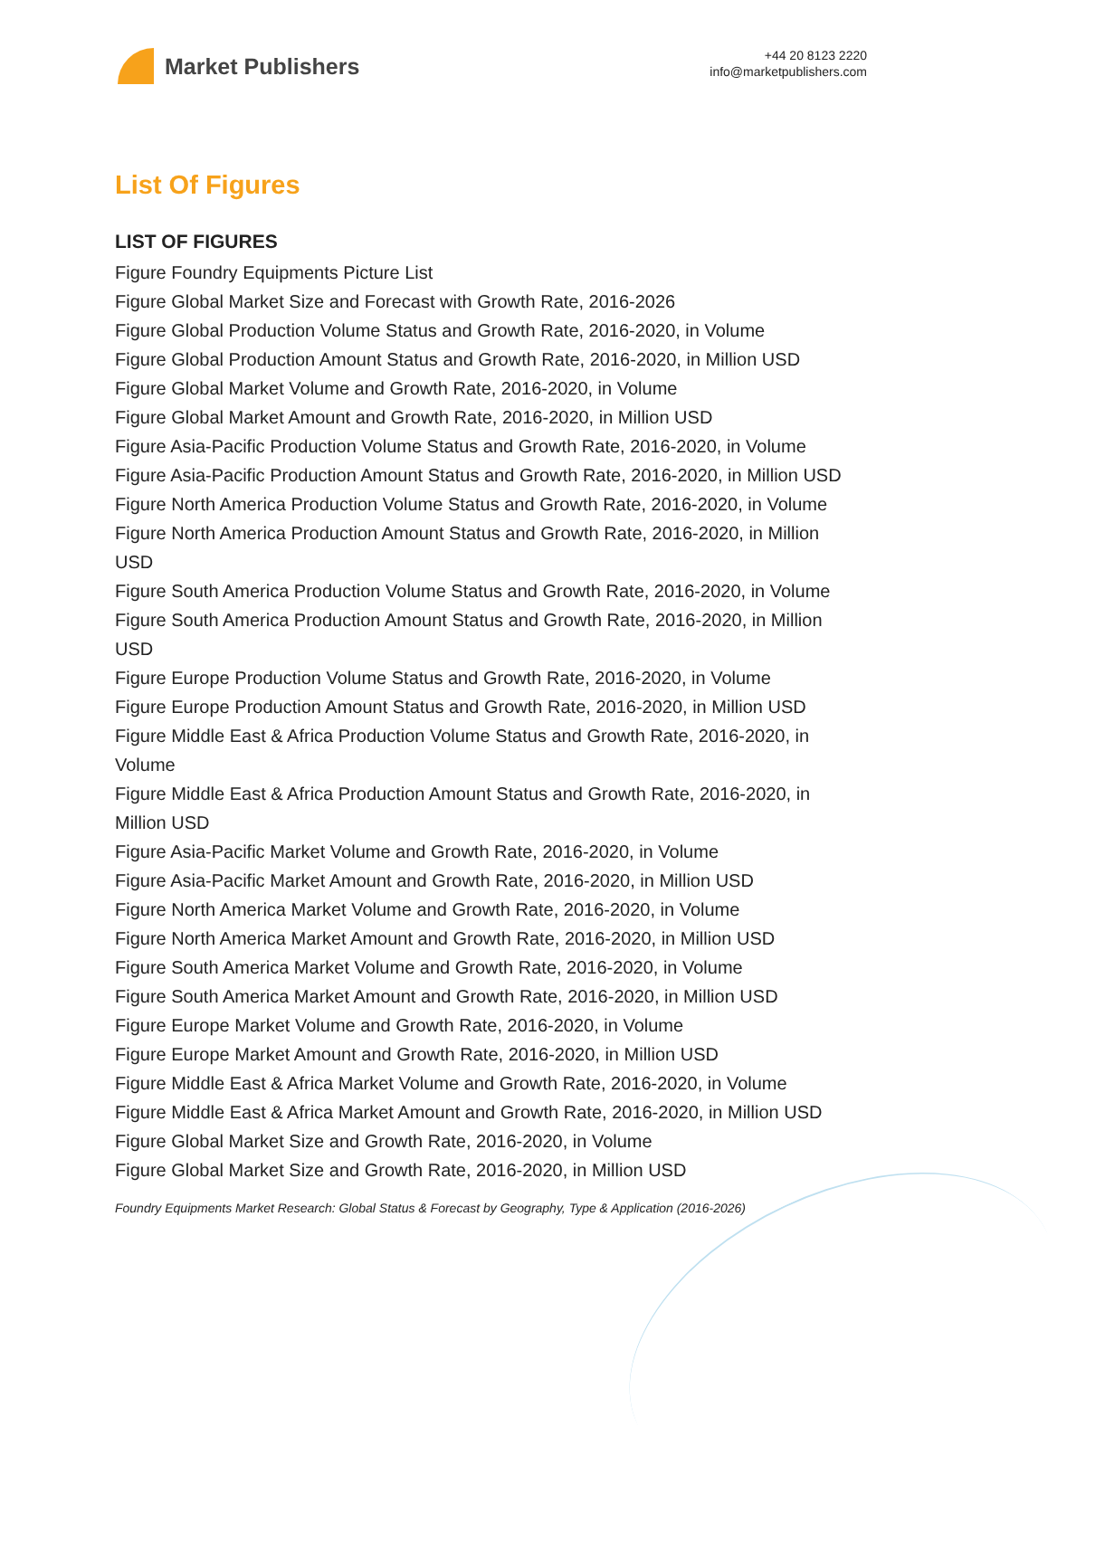Market Publishers
+44 20 8123 2220
info@marketpublishers.com
List Of Figures
LIST OF FIGURES
Figure Foundry Equipments Picture List
Figure Global Market Size and Forecast with Growth Rate, 2016-2026
Figure Global Production Volume Status and Growth Rate, 2016-2020, in Volume
Figure Global Production Amount Status and Growth Rate, 2016-2020, in Million USD
Figure Global Market Volume and Growth Rate, 2016-2020, in Volume
Figure Global Market Amount and Growth Rate, 2016-2020, in Million USD
Figure Asia-Pacific Production Volume Status and Growth Rate, 2016-2020, in Volume
Figure Asia-Pacific Production Amount Status and Growth Rate, 2016-2020, in Million USD
Figure North America Production Volume Status and Growth Rate, 2016-2020, in Volume
Figure North America Production Amount Status and Growth Rate, 2016-2020, in Million USD
Figure South America Production Volume Status and Growth Rate, 2016-2020, in Volume
Figure South America Production Amount Status and Growth Rate, 2016-2020, in Million USD
Figure Europe Production Volume Status and Growth Rate, 2016-2020, in Volume
Figure Europe Production Amount Status and Growth Rate, 2016-2020, in Million USD
Figure Middle East & Africa Production Volume Status and Growth Rate, 2016-2020, in Volume
Figure Middle East & Africa Production Amount Status and Growth Rate, 2016-2020, in Million USD
Figure Asia-Pacific Market Volume and Growth Rate, 2016-2020, in Volume
Figure Asia-Pacific Market Amount and Growth Rate, 2016-2020, in Million USD
Figure North America Market Volume and Growth Rate, 2016-2020, in Volume
Figure North America Market Amount and Growth Rate, 2016-2020, in Million USD
Figure South America Market Volume and Growth Rate, 2016-2020, in Volume
Figure South America Market Amount and Growth Rate, 2016-2020, in Million USD
Figure Europe Market Volume and Growth Rate, 2016-2020, in Volume
Figure Europe Market Amount and Growth Rate, 2016-2020, in Million USD
Figure Middle East & Africa Market Volume and Growth Rate, 2016-2020, in Volume
Figure Middle East & Africa Market Amount and Growth Rate, 2016-2020, in Million USD
Figure Global Market Size and Growth Rate, 2016-2020, in Volume
Figure Global Market Size and Growth Rate, 2016-2020, in Million USD
Foundry Equipments Market Research: Global Status & Forecast by Geography, Type & Application (2016-2026)